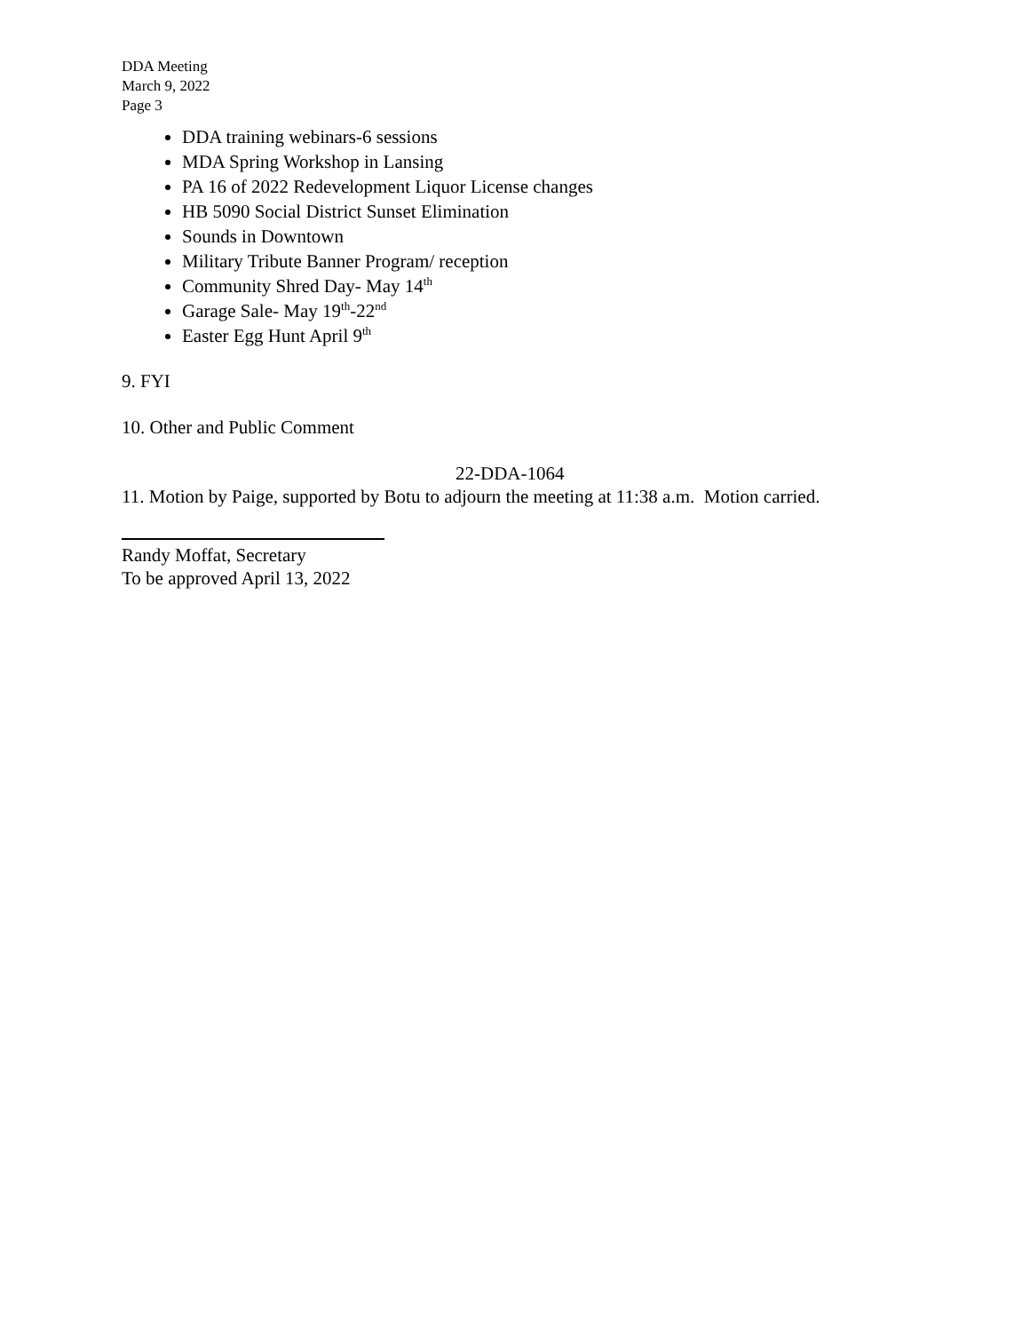DDA Meeting
March 9, 2022
Page 3
DDA training webinars-6 sessions
MDA Spring Workshop in Lansing
PA 16 of 2022 Redevelopment Liquor License changes
HB 5090 Social District Sunset Elimination
Sounds in Downtown
Military Tribute Banner Program/ reception
Community Shred Day- May 14<sup>th</sup>
Garage Sale- May 19<sup>th</sup>-22<sup>nd</sup>
Easter Egg Hunt April 9<sup>th</sup>
9. FYI
10. Other and Public Comment
22-DDA-1064
11. Motion by Paige, supported by Botu to adjourn the meeting at 11:38 a.m. Motion carried.
Randy Moffat, Secretary
To be approved April 13, 2022